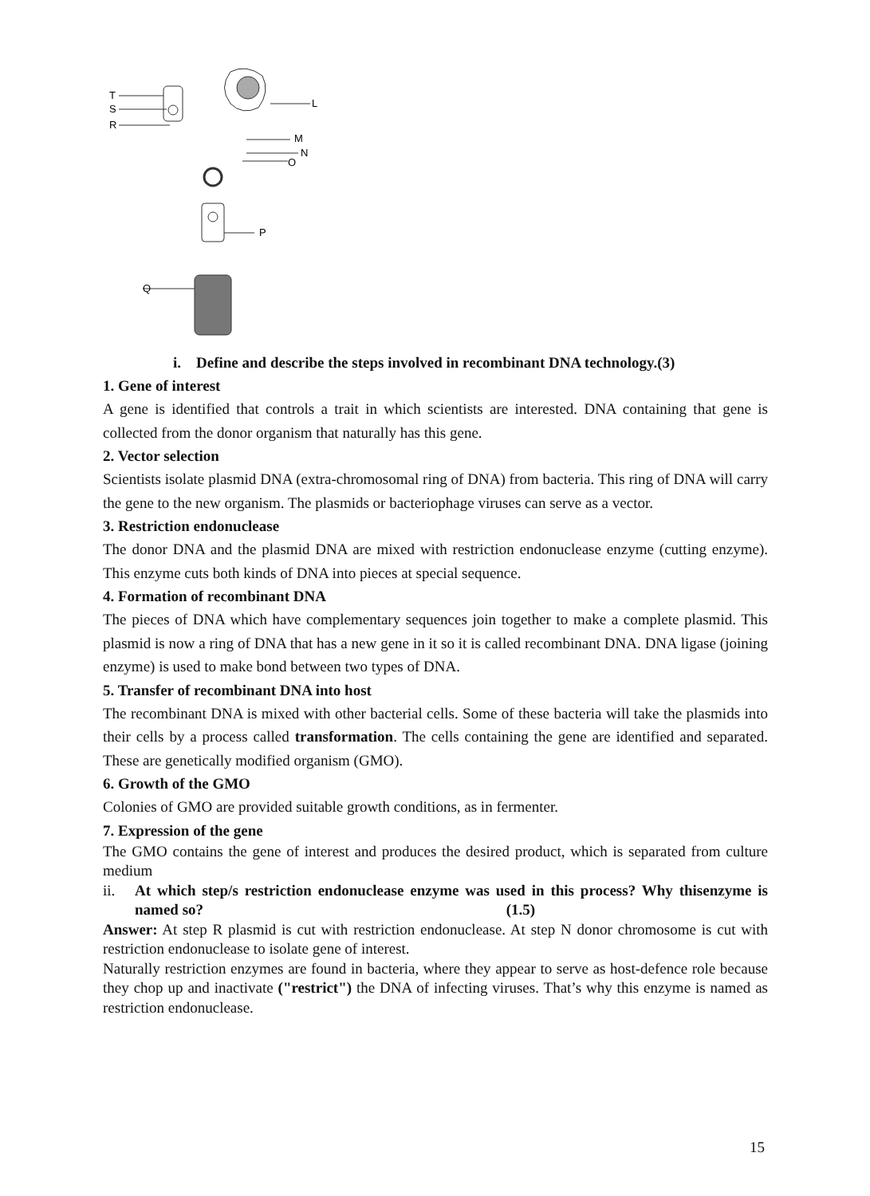T
S
R
L
M
N
O
P
Q
i. Define and describe the steps involved in recombinant DNA technology.(3)
1. Gene of interest
A gene is identified that controls a trait in which scientists are interested. DNA containing that gene is collected from the donor organism that naturally has this gene.
2. Vector selection
Scientists isolate plasmid DNA (extra-chromosomal ring of DNA) from bacteria. This ring of DNA will carry the gene to the new organism. The plasmids or bacteriophage viruses can serve as a vector.
3. Restriction endonuclease
The donor DNA and the plasmid DNA are mixed with restriction endonuclease enzyme (cutting enzyme). This enzyme cuts both kinds of DNA into pieces at special sequence.
4. Formation of recombinant DNA
The pieces of DNA which have complementary sequences join together to make a complete plasmid. This plasmid is now a ring of DNA that has a new gene in it so it is called recombinant DNA. DNA ligase (joining enzyme) is used to make bond between two types of DNA.
5. Transfer of recombinant DNA into host
The recombinant DNA is mixed with other bacterial cells. Some of these bacteria will take the plasmids into their cells by a process called transformation. The cells containing the gene are identified and separated. These are genetically modified organism (GMO).
6. Growth of the GMO
Colonies of GMO are provided suitable growth conditions, as in fermenter.
7. Expression of the gene
The GMO contains the gene of interest and produces the desired product, which is separated from culture medium
ii.
At which step/s restriction endonuclease enzyme was used in this process? Why thisenzyme is named so? (1.5)
Answer: At step R plasmid is cut with restriction endonuclease. At step N donor chromosome is cut with restriction endonuclease to isolate gene of interest.
Naturally restriction enzymes are found in bacteria, where they appear to serve as host-defence role because they chop up and inactivate ("restrict") the DNA of infecting viruses. That’s why this enzyme is named as restriction endonuclease.
15